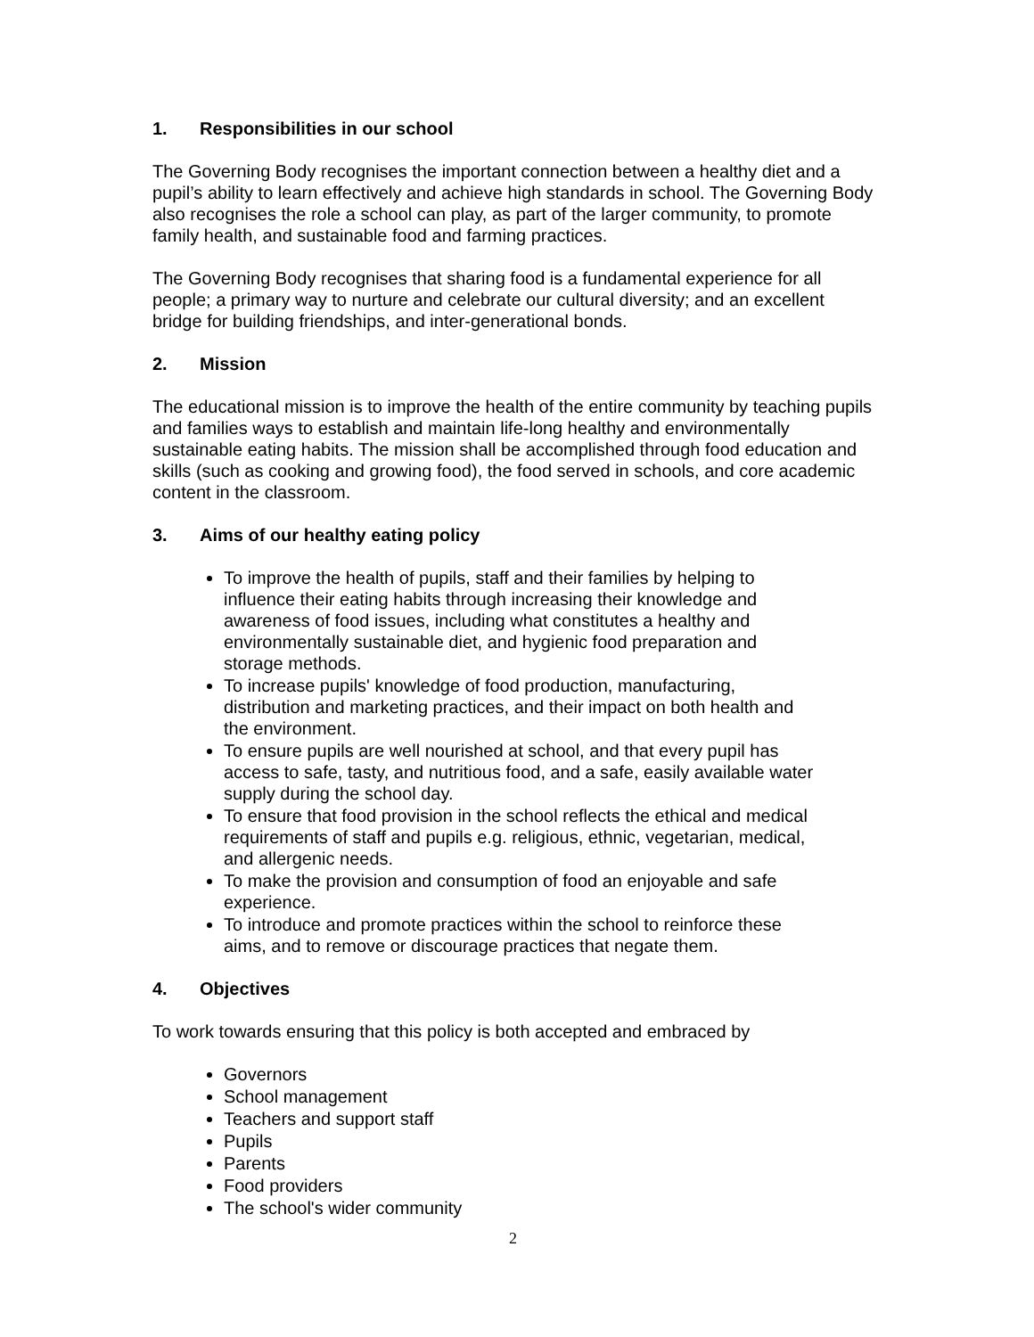1. Responsibilities in our school
The Governing Body recognises the important connection between a healthy diet and a pupil’s ability to learn effectively and achieve high standards in school. The Governing Body also recognises the role a school can play, as part of the larger community, to promote family health, and sustainable food and farming practices.
The Governing Body recognises that sharing food is a fundamental experience for all people; a primary way to nurture and celebrate our cultural diversity; and an excellent bridge for building friendships, and inter-generational bonds.
2. Mission
The educational mission is to improve the health of the entire community by teaching pupils and families ways to establish and maintain life-long healthy and environmentally sustainable eating habits. The mission shall be accomplished through food education and skills (such as cooking and growing food), the food served in schools, and core academic content in the classroom.
3. Aims of our healthy eating policy
To improve the health of pupils, staff and their families by helping to influence their eating habits through increasing their knowledge and awareness of food issues, including what constitutes a healthy and environmentally sustainable diet, and hygienic food preparation and storage methods.
To increase pupils' knowledge of food production, manufacturing, distribution and marketing practices, and their impact on both health and the environment.
To ensure pupils are well nourished at school, and that every pupil has access to safe, tasty, and nutritious food, and a safe, easily available water supply during the school day.
To ensure that food provision in the school reflects the ethical and medical requirements of staff and pupils e.g. religious, ethnic, vegetarian, medical, and allergenic needs.
To make the provision and consumption of food an enjoyable and safe experience.
To introduce and promote practices within the school to reinforce these aims, and to remove or discourage practices that negate them.
4. Objectives
To work towards ensuring that this policy is both accepted and embraced by
Governors
School management
Teachers and support staff
Pupils
Parents
Food providers
The school's wider community
2